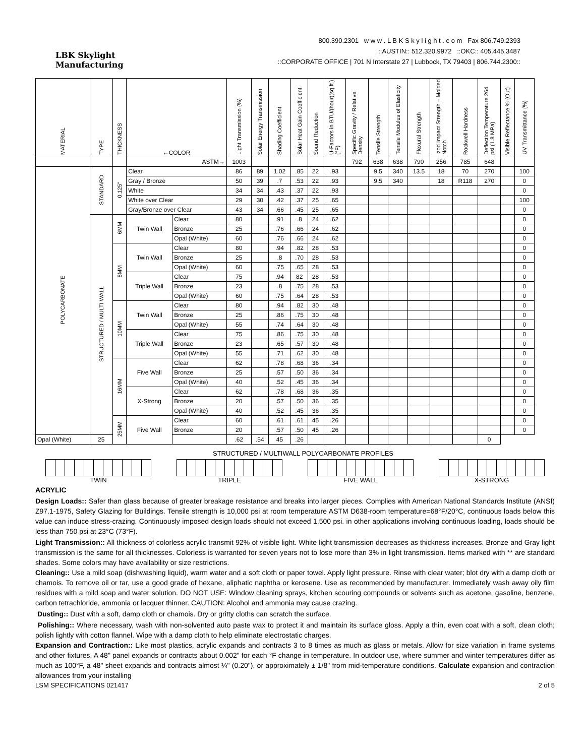LBK Skylight
Manufacturing
800.390.2301 w w w . L B K S k y l i g h t . c o m Fax 806.749.2393
::AUSTIN:: 512.320.9972 ::OKC:: 405.445.3487
::CORPORATE OFFICE | 701 N Interstate 27 | Lubbock, TX 79403 | 806.744.2300::
| MATERIAL | TYPE | THICKNESS | ←COLOR | | Light Transmission (%) | Solar Energy Transmission | Shading Coefficient | Solar Heat Gain Coefficient | Sound Reduction | U-Factors in BTU/(hour)(sq.ft.)(°F) | Specific Gravity / Relative Density | Tensile Strength | Tensile Modulus of Elasticity | Flexural Strength | Izod Impact Strength – Molded Notch | Rockwell Hardness | Deflection Temperature 264 psi (1.8 MPa) | Visible Reflectance % (Out) | UV Transmittance (%) |
| --- | --- | --- | --- | --- | --- | --- | --- | --- | --- | --- | --- | --- | --- | --- | --- | --- | --- | --- | --- |
| | | | ASTM→ | | 1003 | | | | | | 792 | 638 | 638 | 790 | 256 | 785 | 648 | | |
| POLYCARBONATE | STANDARD | 0.125" | Clear | | 86 | 89 | 1.02 | .85 | 22 | .93 | | 9.5 | 340 | 13.5 | 18 | 70 | 270 | | 100 |
| | | | Gray / Bronze | | 50 | 39 | .7 | .53 | 22 | .93 | | 9.5 | 340 | | 18 | R118 | 270 | | 0 |
| | | | White | | 34 | 34 | .43 | .37 | 22 | .93 | | | | | | | | | 0 |
| | | | White over Clear | | 29 | 30 | .42 | .37 | 25 | .65 | | | | | | | | | 100 |
| | | | Gray/Bronze over Clear | | 43 | 34 | .66 | .45 | 25 | .65 | | | | | | | | | 0 |
| | STRUCTURED / MULTI WALL | 6MM | Twin Wall | Clear | 80 | | .91 | .8 | 24 | .62 | | | | | | | | | 0 |
| | | | | Bronze | 25 | | .76 | .66 | 24 | .62 | | | | | | | | | 0 |
| | | | | Opal (White) | 60 | | .76 | .66 | 24 | .62 | | | | | | | | | 0 |
| | | 8MM | Twin Wall | Clear | 80 | | .94 | .82 | 28 | .53 | | | | | | | | | 0 |
| | | | | Bronze | 25 | | .8 | .70 | 28 | .53 | | | | | | | | | 0 |
| | | | | Opal (White) | 60 | | .75 | .65 | 28 | .53 | | | | | | | | | 0 |
| | | | Triple Wall | Clear | 75 | | .94 | 82 | 28 | .53 | | | | | | | | | 0 |
| | | | | Bronze | 23 | | .8 | .75 | 28 | .53 | | | | | | | | | 0 |
| | | | | Opal (White) | 60 | | .75 | .64 | 28 | .53 | | | | | | | | | 0 |
| | | 10MM | Twin Wall | Clear | 80 | | .94 | .82 | 30 | .48 | | | | | | | | | 0 |
| | | | | Bronze | 25 | | .86 | .75 | 30 | .48 | | | | | | | | | 0 |
| | | | | Opal (White) | 55 | | .74 | .64 | 30 | .48 | | | | | | | | | 0 |
| | | | Triple Wall | Clear | 75 | | .86 | .75 | 30 | .48 | | | | | | | | | 0 |
| | | | | Bronze | 23 | | .65 | .57 | 30 | .48 | | | | | | | | | 0 |
| | | | | Opal (White) | 55 | | .71 | .62 | 30 | .48 | | | | | | | | | 0 |
| | | 16MM | Five Wall | Clear | 62 | | .78 | .68 | 36 | .34 | | | | | | | | | 0 |
| | | | | Bronze | 25 | | .57 | .50 | 36 | .34 | | | | | | | | | 0 |
| | | | | Opal (White) | 40 | | .52 | .45 | 36 | .34 | | | | | | | | | 0 |
| | | | X-Strong | Clear | 62 | | .78 | .68 | 36 | .35 | | | | | | | | | 0 |
| | | | | Bronze | 20 | | .57 | .50 | 36 | .35 | | | | | | | | | 0 |
| | | | | Opal (White) | 40 | | .52 | .45 | 36 | .35 | | | | | | | | | 0 |
| | | 25MM | Five Wall | Clear | 60 | | .61 | .61 | 45 | .26 | | | | | | | | | 0 |
| | | | | Bronze | 20 | | .57 | .50 | 45 | .26 | | | | | | | | | 0 |
| Opal (White) | 25 | | | | .62 | .54 | 45 | .26 | | | | | | | | | 0 | | |
STRUCTURED / MULTIWALL POLYCARBONATE PROFILES
TWIN TRIPLE FIVE WALL X-STRONG
ACRYLIC
Design Loads:: Safer than glass because of greater breakage resistance and breaks into larger pieces. Complies with American National Standards Institute (ANSI) Z97.1-1975, Safety Glazing for Buildings. Tensile strength is 10,000 psi at room temperature ASTM D638-room temperature=68°F/20°C, continuous loads below this value can induce stress-crazing. Continuously imposed design loads should not exceed 1,500 psi. in other applications involving continuous loading, loads should be less than 750 psi at 23°C (73°F).
Light Transmission:: All thickness of colorless acrylic transmit 92% of visible light. White light transmission decreases as thickness increases. Bronze and Gray light transmission is the same for all thicknesses. Colorless is warranted for seven years not to lose more than 3% in light transmission. Items marked with ** are standard shades. Some colors may have availability or size restrictions.
Cleaning:: Use a mild soap (dishwashing liquid), warm water and a soft cloth or paper towel. Apply light pressure. Rinse with clear water; blot dry with a damp cloth or chamois. To remove oil or tar, use a good grade of hexane, aliphatic naphtha or kerosene. Use as recommended by manufacturer. Immediately wash away oily film residues with a mild soap and water solution. DO NOT USE: Window cleaning sprays, kitchen scouring compounds or solvents such as acetone, gasoline, benzene, carbon tetrachloride, ammonia or lacquer thinner. CAUTION: Alcohol and ammonia may cause crazing.
Dusting:: Dust with a soft, damp cloth or chamois. Dry or gritty cloths can scratch the surface.
Polishing:: Where necessary, wash with non-solvented auto paste wax to protect it and maintain its surface gloss. Apply a thin, even coat with a soft, clean cloth; polish lightly with cotton flannel. Wipe with a damp cloth to help eliminate electrostatic charges.
Expansion and Contraction:: Like most plastics, acrylic expands and contracts 3 to 8 times as much as glass or metals. Allow for size variation in frame systems and other fixtures. A 48" panel expands or contracts about 0.002" for each °F change in temperature. In outdoor use, where summer and winter temperatures differ as much as 100°F, a 48" sheet expands and contracts almost ¼" (0.20"), or approximately ± 1/8" from mid-temperature conditions. Calculate expansion and contraction allowances from your installing
LSM SPECIFICATIONS 021417 2 of 5